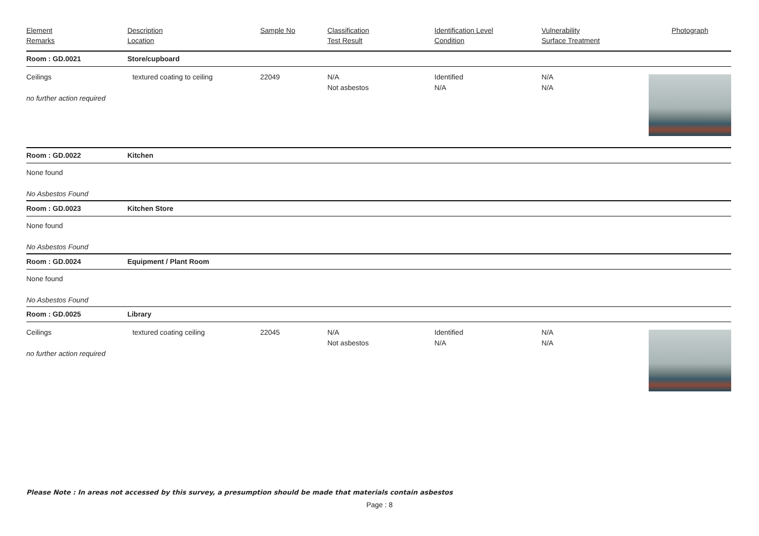| Element Remarks | Description Location | Sample No | Classification Test Result | Identification Level Condition | Vulnerability Surface Treatment | Photograph |
| --- | --- | --- | --- | --- | --- | --- |
| Room : GD.0021 | Store/cupboard | | | | | |
| Ceilings no further action required | textured coating to ceiling | 22049 | N/A Not asbestos | Identified N/A | N/A N/A | |
| Room : GD.0022 | Kitchen | | | | | |
| None found No Asbestos Found | | | | | | |
| Room : GD.0023 | Kitchen Store | | | | | |
| None found No Asbestos Found | | | | | | |
| Room : GD.0024 | Equipment / Plant Room | | | | | |
| None found No Asbestos Found | | | | | | |
| Room : GD.0025 | Library | | | | | |
| Ceilings no further action required | textured coating ceiling | 22045 | N/A Not asbestos | Identified N/A | N/A N/A | |
Please Note : In areas not accessed by this survey, a presumption should be made that materials contain asbestos
Page : 8